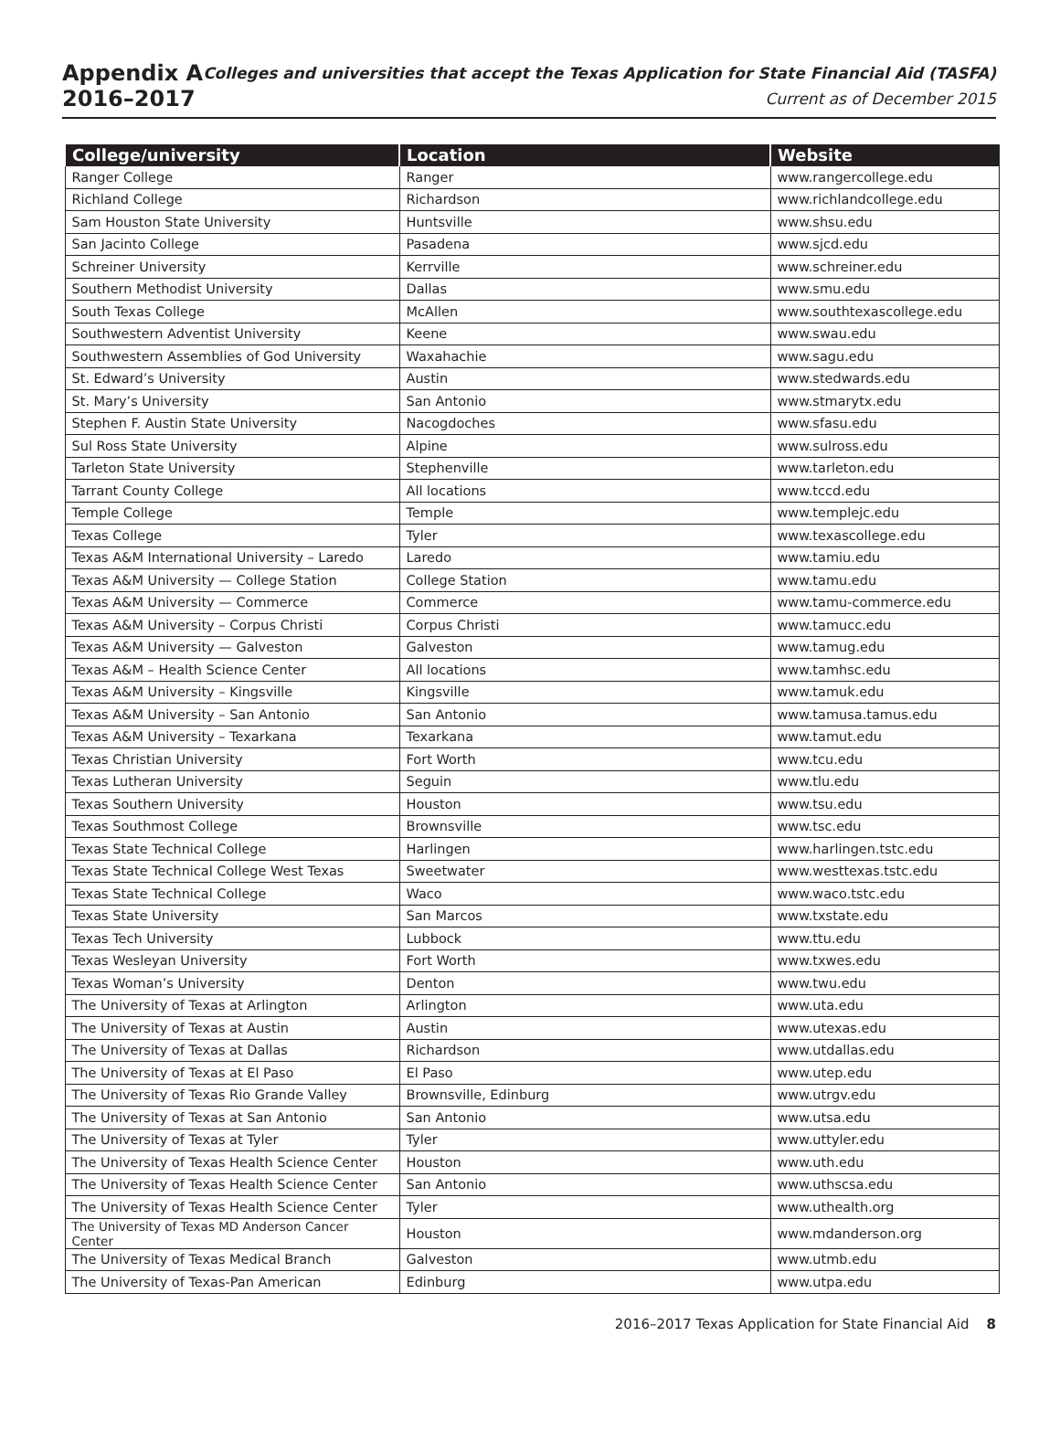Appendix A
2016–2017
Colleges and universities that accept the Texas Application for State Financial Aid (TASFA)
Current as of December 2015
| College/university | Location | Website |
| --- | --- | --- |
| Ranger College | Ranger | www.rangercollege.edu |
| Richland College | Richardson | www.richlandcollege.edu |
| Sam Houston State University | Huntsville | www.shsu.edu |
| San Jacinto College | Pasadena | www.sjcd.edu |
| Schreiner University | Kerrville | www.schreiner.edu |
| Southern Methodist University | Dallas | www.smu.edu |
| South Texas College | McAllen | www.southtexascollege.edu |
| Southwestern Adventist University | Keene | www.swau.edu |
| Southwestern Assemblies of God University | Waxahachie | www.sagu.edu |
| St. Edward’s University | Austin | www.stedwards.edu |
| St. Mary’s University | San Antonio | www.stmarytx.edu |
| Stephen F. Austin State University | Nacogdoches | www.sfasu.edu |
| Sul Ross State University | Alpine | www.sulross.edu |
| Tarleton State University | Stephenville | www.tarleton.edu |
| Tarrant County College | All locations | www.tccd.edu |
| Temple College | Temple | www.templejc.edu |
| Texas College | Tyler | www.texascollege.edu |
| Texas A&M International University – Laredo | Laredo | www.tamiu.edu |
| Texas A&M University — College Station | College Station | www.tamu.edu |
| Texas A&M University — Commerce | Commerce | www.tamu-commerce.edu |
| Texas A&M University – Corpus Christi | Corpus Christi | www.tamucc.edu |
| Texas A&M University — Galveston | Galveston | www.tamug.edu |
| Texas A&M – Health Science Center | All locations | www.tamhsc.edu |
| Texas A&M University – Kingsville | Kingsville | www.tamuk.edu |
| Texas A&M University – San Antonio | San Antonio | www.tamusa.tamus.edu |
| Texas A&M University – Texarkana | Texarkana | www.tamut.edu |
| Texas Christian University | Fort Worth | www.tcu.edu |
| Texas Lutheran University | Seguin | www.tlu.edu |
| Texas Southern University | Houston | www.tsu.edu |
| Texas Southmost College | Brownsville | www.tsc.edu |
| Texas State Technical College | Harlingen | www.harlingen.tstc.edu |
| Texas State Technical College West Texas | Sweetwater | www.westtexas.tstc.edu |
| Texas State Technical College | Waco | www.waco.tstc.edu |
| Texas State University | San Marcos | www.txstate.edu |
| Texas Tech University | Lubbock | www.ttu.edu |
| Texas Wesleyan University | Fort Worth | www.txwes.edu |
| Texas Woman’s University | Denton | www.twu.edu |
| The University of Texas at Arlington | Arlington | www.uta.edu |
| The University of Texas at Austin | Austin | www.utexas.edu |
| The University of Texas at Dallas | Richardson | www.utdallas.edu |
| The University of Texas at El Paso | El Paso | www.utep.edu |
| The University of Texas Rio Grande Valley | Brownsville, Edinburg | www.utrgv.edu |
| The University of Texas at San Antonio | San Antonio | www.utsa.edu |
| The University of Texas at Tyler | Tyler | www.uttyler.edu |
| The University of Texas Health Science Center | Houston | www.uth.edu |
| The University of Texas Health Science Center | San Antonio | www.uthscsa.edu |
| The University of Texas Health Science Center | Tyler | www.uthealth.org |
| The University of Texas MD Anderson Cancer Center | Houston | www.mdanderson.org |
| The University of Texas Medical Branch | Galveston | www.utmb.edu |
| The University of Texas-Pan American | Edinburg | www.utpa.edu |
2016–2017 Texas Application for State Financial Aid 8